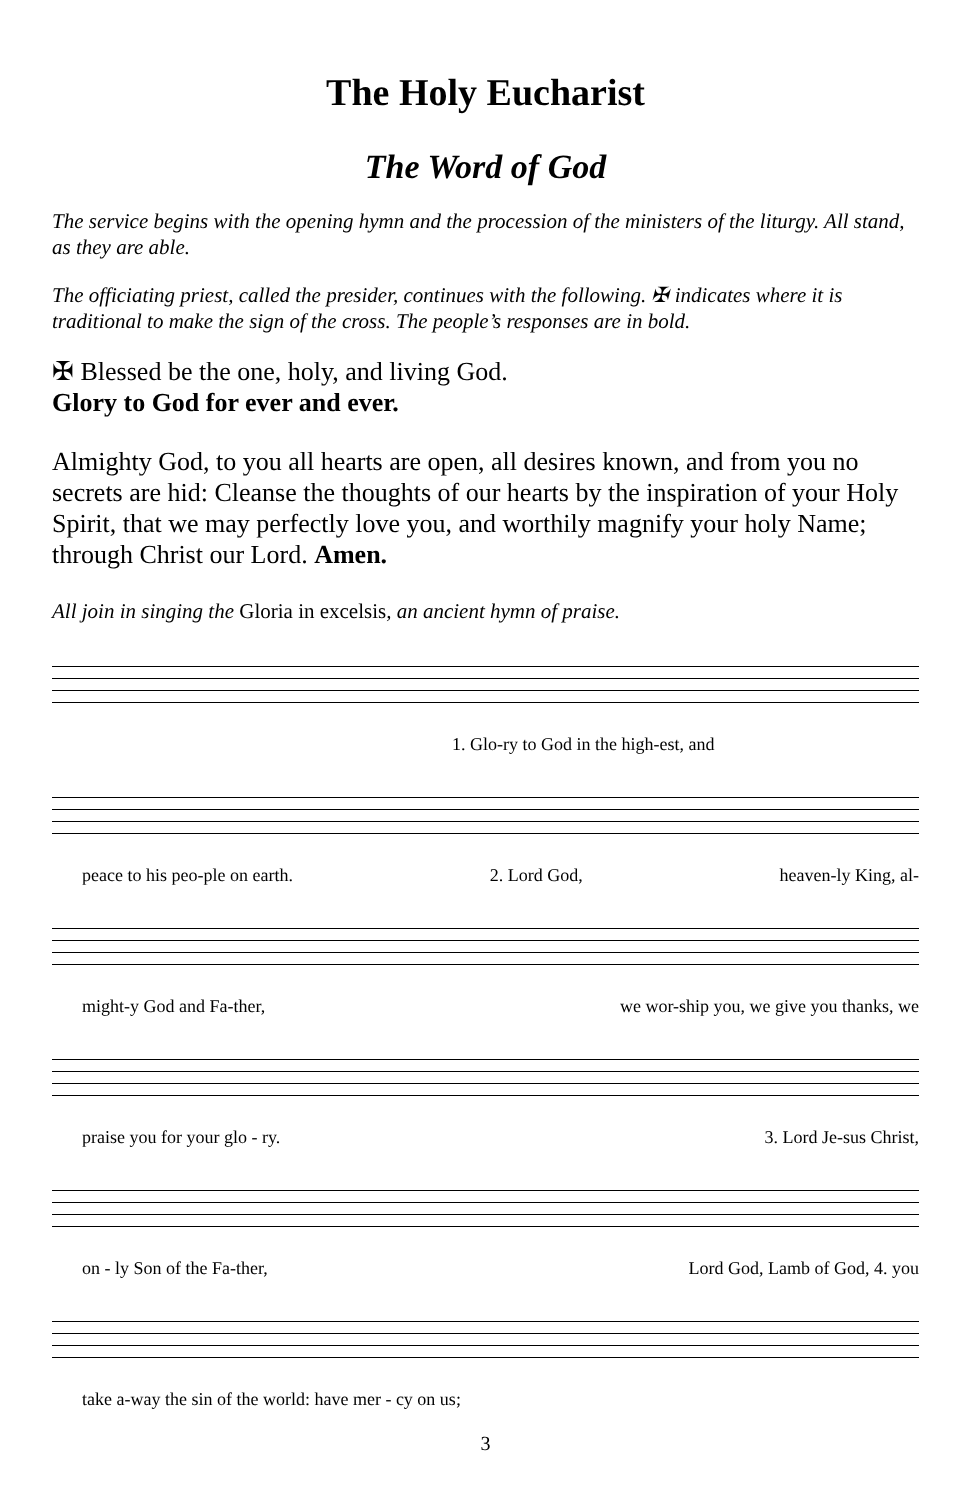The Holy Eucharist
The Word of God
The service begins with the opening hymn and the procession of the ministers of the liturgy. All stand, as they are able.
The officiating priest, called the presider, continues with the following. ✠ indicates where it is traditional to make the sign of the cross. The people’s responses are in bold.
✠ Blessed be the one, holy, and living God.
Glory to God for ever and ever.
Almighty God, to you all hearts are open, all desires known, and from you no secrets are hid: Cleanse the thoughts of our hearts by the inspiration of your Holy Spirit, that we may perfectly love you, and worthily magnify your holy Name; through Christ our Lord. Amen.
All join in singing the Gloria in excelsis, an ancient hymn of praise.
1. Glo-ry to God in the high-est, and
peace to his peo-ple on earth. 2. Lord God, heaven-ly King, al-
might-y God and Fa-ther, we wor-ship you, we give you thanks, we
praise you for your glo - ry. 3. Lord Je-sus Christ,
on - ly Son of the Fa-ther, Lord God, Lamb of God, 4. you
take a-way the sin of the world: have mer - cy on us;
3